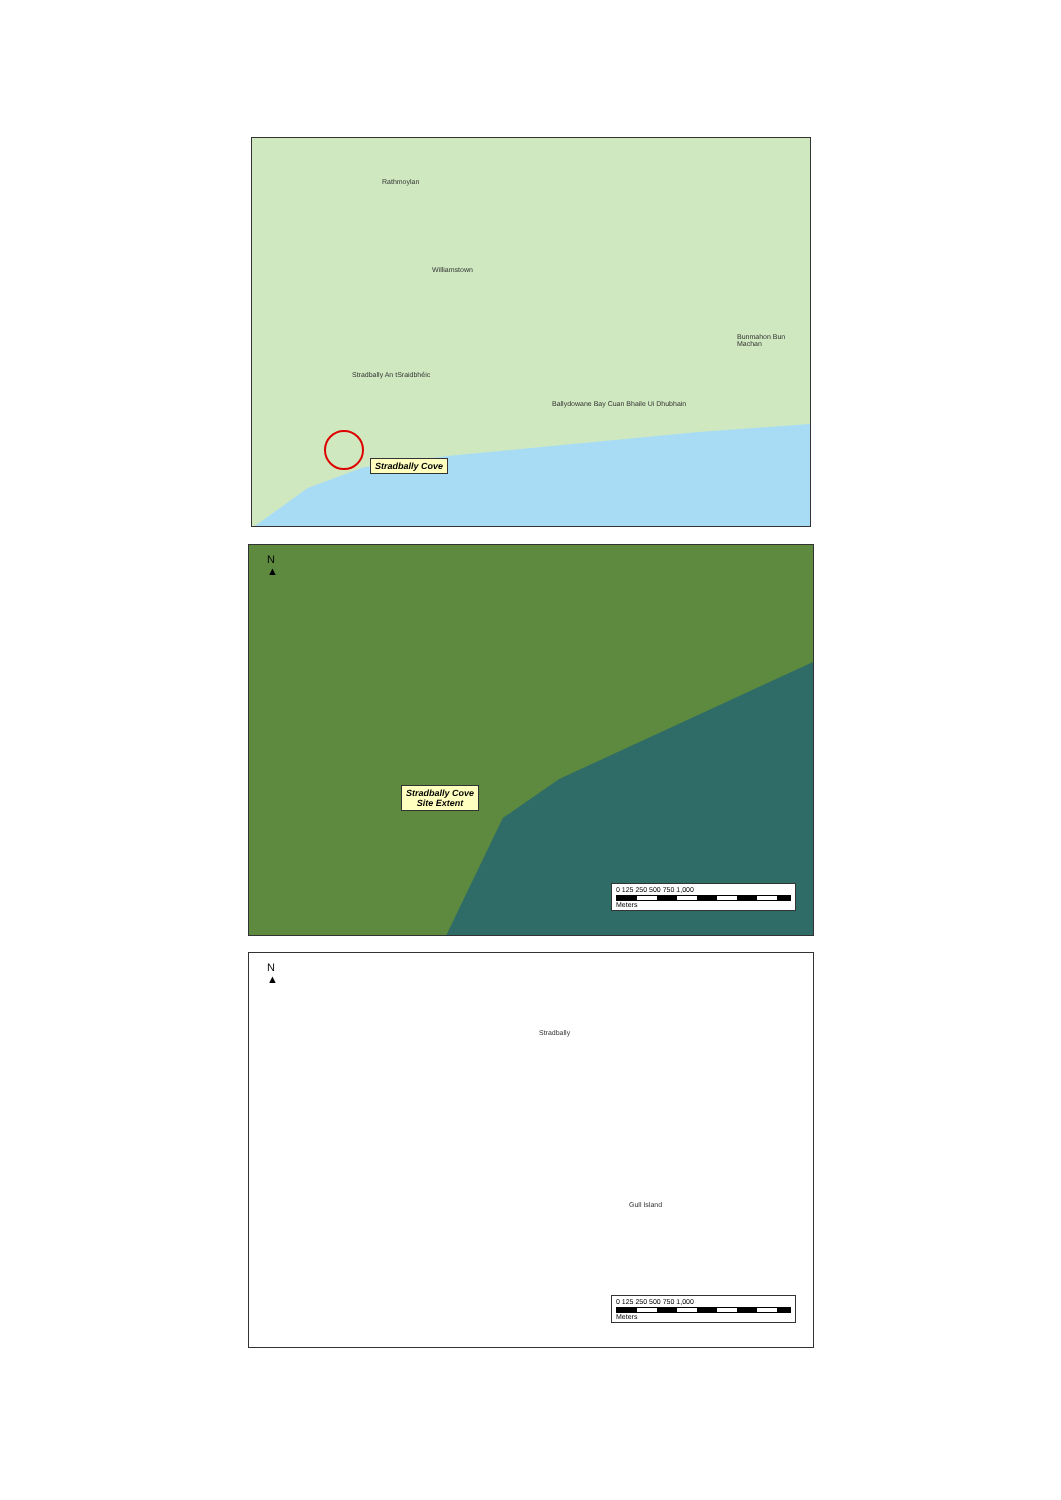Rathmoylan
Williamstown
Stradbally An tSraidbhéic
Bunmahon Bun Machan
Ballydowane Bay Cuan Bhaile Ui Dhubhain
Stradbally Cove
N
▲
Stradbally Cove
Site Extent
0 125 250 500 750 1,000
Meters
N
▲
Stradbally
Gull Island
0 125 250 500 750 1,000
Meters